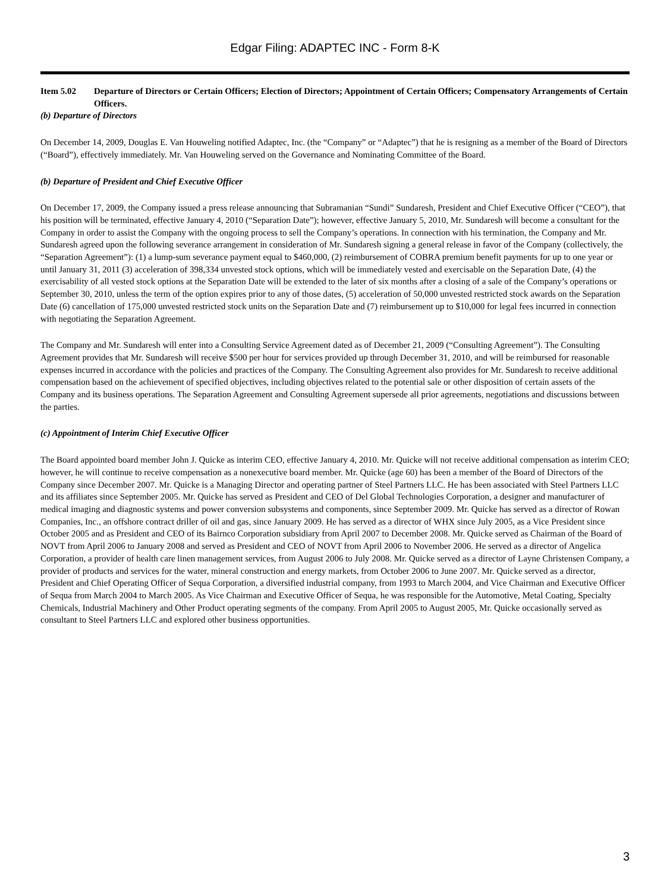Edgar Filing: ADAPTEC INC - Form 8-K
Item 5.02 Departure of Directors or Certain Officers; Election of Directors; Appointment of Certain Officers; Compensatory Arrangements of Certain Officers.
(b) Departure of Directors
On December 14, 2009, Douglas E. Van Houweling notified Adaptec, Inc. (the “Company” or “Adaptec”) that he is resigning as a member of the Board of Directors (“Board”), effectively immediately. Mr. Van Houweling served on the Governance and Nominating Committee of the Board.
(b) Departure of President and Chief Executive Officer
On December 17, 2009, the Company issued a press release announcing that Subramanian “Sundi” Sundaresh, President and Chief Executive Officer (“CEO”), that his position will be terminated, effective January 4, 2010 (“Separation Date”); however, effective January 5, 2010, Mr. Sundaresh will become a consultant for the Company in order to assist the Company with the ongoing process to sell the Company’s operations. In connection with his termination, the Company and Mr. Sundaresh agreed upon the following severance arrangement in consideration of Mr. Sundaresh signing a general release in favor of the Company (collectively, the “Separation Agreement”): (1) a lump-sum severance payment equal to $460,000, (2) reimbursement of COBRA premium benefit payments for up to one year or until January 31, 2011 (3) acceleration of 398,334 unvested stock options, which will be immediately vested and exercisable on the Separation Date, (4) the exercisability of all vested stock options at the Separation Date will be extended to the later of six months after a closing of a sale of the Company’s operations or September 30, 2010, unless the term of the option expires prior to any of those dates, (5) acceleration of 50,000 unvested restricted stock awards on the Separation Date (6) cancellation of 175,000 unvested restricted stock units on the Separation Date and (7) reimbursement up to $10,000 for legal fees incurred in connection with negotiating the Separation Agreement.
The Company and Mr. Sundaresh will enter into a Consulting Service Agreement dated as of December 21, 2009 (“Consulting Agreement”). The Consulting Agreement provides that Mr. Sundaresh will receive $500 per hour for services provided up through December 31, 2010, and will be reimbursed for reasonable expenses incurred in accordance with the policies and practices of the Company. The Consulting Agreement also provides for Mr. Sundaresh to receive additional compensation based on the achievement of specified objectives, including objectives related to the potential sale or other disposition of certain assets of the Company and its business operations. The Separation Agreement and Consulting Agreement supersede all prior agreements, negotiations and discussions between the parties.
(c) Appointment of Interim Chief Executive Officer
The Board appointed board member John J. Quicke as interim CEO, effective January 4, 2010. Mr. Quicke will not receive additional compensation as interim CEO; however, he will continue to receive compensation as a nonexecutive board member. Mr. Quicke (age 60) has been a member of the Board of Directors of the Company since December 2007. Mr. Quicke is a Managing Director and operating partner of Steel Partners LLC. He has been associated with Steel Partners LLC and its affiliates since September 2005. Mr. Quicke has served as President and CEO of Del Global Technologies Corporation, a designer and manufacturer of medical imaging and diagnostic systems and power conversion subsystems and components, since September 2009. Mr. Quicke has served as a director of Rowan Companies, Inc., an offshore contract driller of oil and gas, since January 2009. He has served as a director of WHX since July 2005, as a Vice President since October 2005 and as President and CEO of its Bairnco Corporation subsidiary from April 2007 to December 2008. Mr. Quicke served as Chairman of the Board of NOVT from April 2006 to January 2008 and served as President and CEO of NOVT from April 2006 to November 2006. He served as a director of Angelica Corporation, a provider of health care linen management services, from August 2006 to July 2008. Mr. Quicke served as a director of Layne Christensen Company, a provider of products and services for the water, mineral construction and energy markets, from October 2006 to June 2007. Mr. Quicke served as a director, President and Chief Operating Officer of Sequa Corporation, a diversified industrial company, from 1993 to March 2004, and Vice Chairman and Executive Officer of Sequa from March 2004 to March 2005. As Vice Chairman and Executive Officer of Sequa, he was responsible for the Automotive, Metal Coating, Specialty Chemicals, Industrial Machinery and Other Product operating segments of the company. From April 2005 to August 2005, Mr. Quicke occasionally served as consultant to Steel Partners LLC and explored other business opportunities.
3